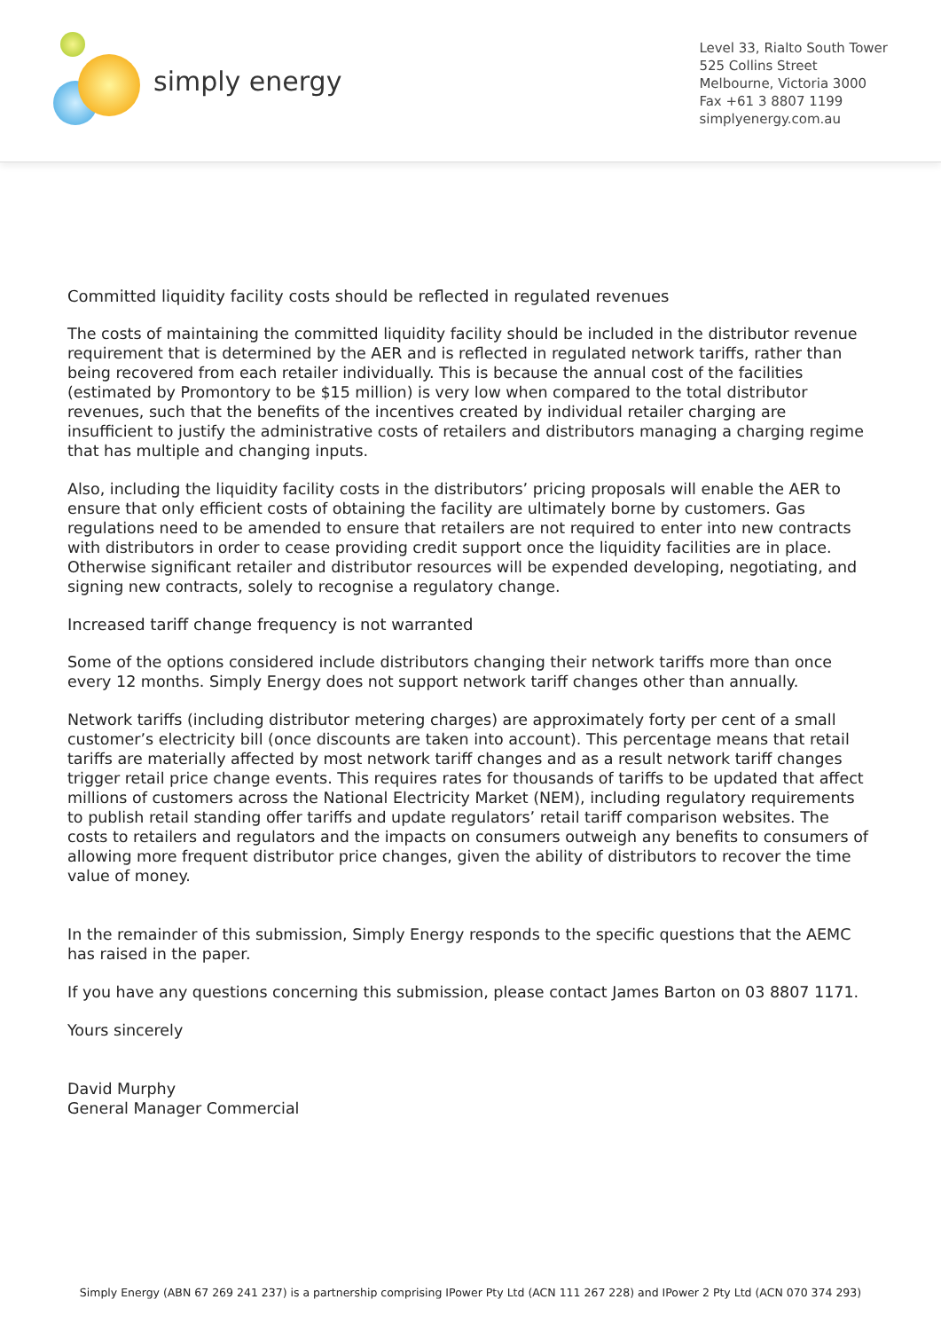simply energy
Level 33, Rialto South Tower
525 Collins Street
Melbourne, Victoria 3000
Fax +61 3 8807 1199
simplyenergy.com.au
Committed liquidity facility costs should be reflected in regulated revenues
The costs of maintaining the committed liquidity facility should be included in the distributor revenue requirement that is determined by the AER and is reflected in regulated network tariffs, rather than being recovered from each retailer individually. This is because the annual cost of the facilities (estimated by Promontory to be $15 million) is very low when compared to the total distributor revenues, such that the benefits of the incentives created by individual retailer charging are insufficient to justify the administrative costs of retailers and distributors managing a charging regime that has multiple and changing inputs.
Also, including the liquidity facility costs in the distributors’ pricing proposals will enable the AER to ensure that only efficient costs of obtaining the facility are ultimately borne by customers. Gas regulations need to be amended to ensure that retailers are not required to enter into new contracts with distributors in order to cease providing credit support once the liquidity facilities are in place. Otherwise significant retailer and distributor resources will be expended developing, negotiating, and signing new contracts, solely to recognise a regulatory change.
Increased tariff change frequency is not warranted
Some of the options considered include distributors changing their network tariffs more than once every 12 months. Simply Energy does not support network tariff changes other than annually.
Network tariffs (including distributor metering charges) are approximately forty per cent of a small customer’s electricity bill (once discounts are taken into account). This percentage means that retail tariffs are materially affected by most network tariff changes and as a result network tariff changes trigger retail price change events. This requires rates for thousands of tariffs to be updated that affect millions of customers across the National Electricity Market (NEM), including regulatory requirements to publish retail standing offer tariffs and update regulators’ retail tariff comparison websites. The costs to retailers and regulators and the impacts on consumers outweigh any benefits to consumers of allowing more frequent distributor price changes, given the ability of distributors to recover the time value of money.
In the remainder of this submission, Simply Energy responds to the specific questions that the AEMC has raised in the paper.
If you have any questions concerning this submission, please contact James Barton on 03 8807 1171.
Yours sincerely
David Murphy
General Manager Commercial
Simply Energy (ABN 67 269 241 237) is a partnership comprising IPower Pty Ltd (ACN 111 267 228) and IPower 2 Pty Ltd (ACN 070 374 293)